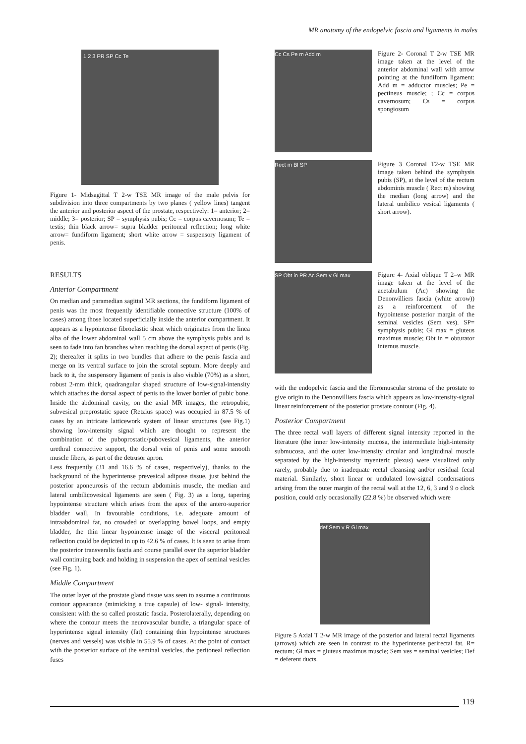MR anatomy of the endopelvic fascia and ligaments in males
1 2 3 PR SP Cc Te
Figure 1- Midsagittal T 2-w TSE MR image of the male pelvis for subdivision into three compartments by two planes ( yellow lines) tangent the anterior and posterior aspect of the prostate, respectively: 1= anterior; 2= middle; 3= posterior; SP = symphysis pubis; Cc = corpus cavernosum; Te = testis; thin black arrow= supra bladder peritoneal reflection; long white arrow= fundiform ligament; short white arrow = suspensory ligament of penis.
RESULTS
Anterior Compartment
On median and paramedian sagittal MR sections, the fundiform ligament of penis was the most frequently identifiable connective structure (100% of cases) among those located superficially inside the anterior compartment. It appears as a hypointense fibroelastic sheat which originates from the linea alba of the lower abdominal wall 5 cm above the symphysis pubis and is seen to fade into fan branches when reaching the dorsal aspect of penis (Fig. 2); thereafter it splits in two bundles that adhere to the penis fascia and merge on its ventral surface to join the scrotal septum. More deeply and back to it, the suspensory ligament of penis is also visible (70%) as a short, robust 2-mm thick, quadrangular shaped structure of low-signal-intensity which attaches the dorsal aspect of penis to the lower border of pubic bone. Inside the abdominal cavity, on the axial MR images, the retropubic, subvesical preprostatic space (Retzius space) was occupied in 87.5 % of cases by an intricate latticework system of linear structures (see Fig.1) showing low-intensity signal which are thought to represent the combination of the puboprostatic/pubovesical ligaments, the anterior urethral connective support, the dorsal vein of penis and some smooth muscle fibers, as part of the detrusor apron.
Less frequently (31 and 16.6 % of cases, respectively), thanks to the background of the hyperintense prevesical adipose tissue, just behind the posterior aponeurosis of the rectum abdominis muscle, the median and lateral umbilicovesical ligaments are seen ( Fig. 3) as a long, tapering hypointense structure which arises from the apex of the antero-superior bladder wall, In favourable conditions, i.e. adequate amount of intraabdominal fat, no crowded or overlapping bowel loops, and empty bladder, the thin linear hypointense image of the visceral peritoneal reflection could be depicted in up to 42.6 % of cases. It is seen to arise from the posterior transveralis fascia and course parallel over the superior bladder wall continuing back and holding in suspension the apex of seminal vesicles (see Fig. 1).
Middle Compartment
The outer layer of the prostate gland tissue was seen to assume a continuous contour appearance (mimicking a true capsule) of low- signal- intensity, consistent with the so called prostatic fascia. Posterolaterally, depending on where the contour meets the neurovascular bundle, a triangular space of hyperintense signal intensity (fat) containing thin hypointense structures (nerves and vessels) was visible in 55.9 % of cases. At the point of contact with the posterior surface of the seminal vesicles, the peritoneal reflection fuses
Cc Cs Pe m Add m
Figure 2- Coronal T 2-w TSE MR image taken at the level of the anterior abdominal wall with arrow pointing at the fundiform ligament: Add m = adductor muscles; Pe = pectineus muscle; ; Cc = corpus cavernosum; Cs = corpus spongiosum
Rect m Bl SP
Figure 3 Coronal T2-w TSE MR image taken behind the symphysis pubis (SP), at the level of the rectum abdominis muscle ( Rect m) showing the median (long arrow) and the lateral umbilico vesical ligaments ( short arrow).
SP Obt in PR Ac Sem v Gl max
Figure 4- Axial oblique T 2–w MR image taken at the level of the acetabulum (Ac) showing the Denonvilliers fascia (white arrow)) as a reinforcement of the hypointense posterior margin of the seminal vesicles (Sem ves). SP= symphysis pubis; Gl max = gluteus maximus muscle; Obt in = obturator internus muscle.
with the endopelvic fascia and the fibromuscular stroma of the prostate to give origin to the Denonvilliers fascia which appears as low-intensity-signal linear reinforcement of the posterior prostate contour (Fig. 4).
Posterior Compartment
The three rectal wall layers of different signal intensity reported in the literature (the inner low-intensity mucosa, the intermediate high-intensity submucosa, and the outer low-intensity circular and longitudinal muscle separated by the high-intensity myenteric plexus) were visualized only rarely, probably due to inadequate rectal cleansing and/or residual fecal material. Similarly, short linear or undulated low-signal condensations arising from the outer margin of the rectal wall at the 12, 6, 3 and 9 o clock position, could only occasionally (22.8 %) be observed which were
def Sem v R Gl max
Figure 5 Axial T 2-w MR image of the posterior and lateral rectal ligaments (arrows) which are seen in contrast to the hyperintense perirectal fat. R= rectum; Gl max = gluteus maximus muscle; Sem ves = seminal vesicles; Def = deferent ducts.
119